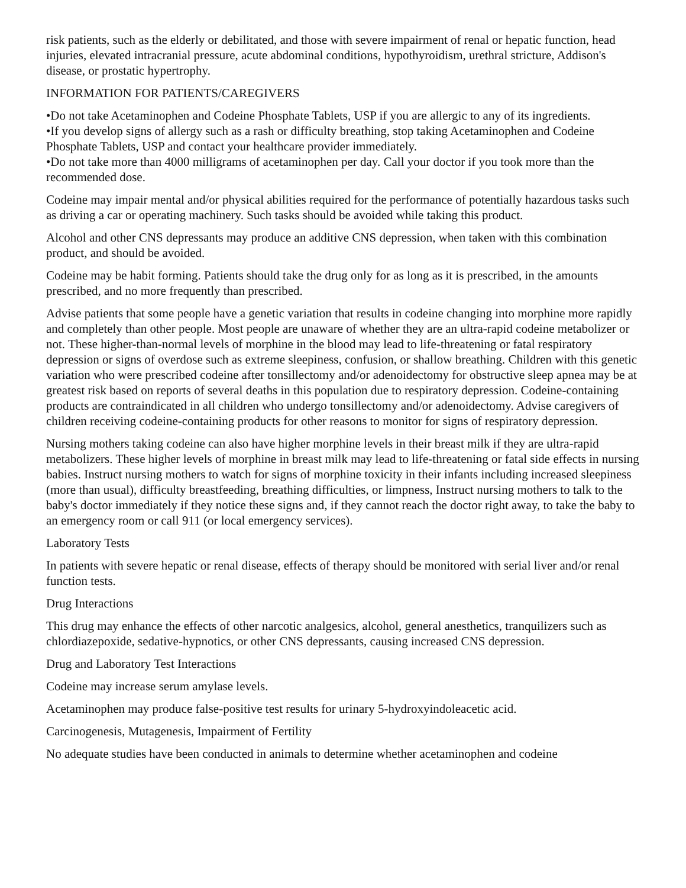risk patients, such as the elderly or debilitated, and those with severe impairment of renal or hepatic function, head injuries, elevated intracranial pressure, acute abdominal conditions, hypothyroidism, urethral stricture, Addison's disease, or prostatic hypertrophy.
INFORMATION FOR PATIENTS/CAREGIVERS
•Do not take Acetaminophen and Codeine Phosphate Tablets, USP if you are allergic to any of its ingredients.
•If you develop signs of allergy such as a rash or difficulty breathing, stop taking Acetaminophen and Codeine Phosphate Tablets, USP and contact your healthcare provider immediately.
•Do not take more than 4000 milligrams of acetaminophen per day. Call your doctor if you took more than the recommended dose.
Codeine may impair mental and/or physical abilities required for the performance of potentially hazardous tasks such as driving a car or operating machinery. Such tasks should be avoided while taking this product.
Alcohol and other CNS depressants may produce an additive CNS depression, when taken with this combination product, and should be avoided.
Codeine may be habit forming. Patients should take the drug only for as long as it is prescribed, in the amounts prescribed, and no more frequently than prescribed.
Advise patients that some people have a genetic variation that results in codeine changing into morphine more rapidly and completely than other people. Most people are unaware of whether they are an ultra-rapid codeine metabolizer or not. These higher-than-normal levels of morphine in the blood may lead to life-threatening or fatal respiratory depression or signs of overdose such as extreme sleepiness, confusion, or shallow breathing. Children with this genetic variation who were prescribed codeine after tonsillectomy and/or adenoidectomy for obstructive sleep apnea may be at greatest risk based on reports of several deaths in this population due to respiratory depression. Codeine-containing products are contraindicated in all children who undergo tonsillectomy and/or adenoidectomy. Advise caregivers of children receiving codeine-containing products for other reasons to monitor for signs of respiratory depression.
Nursing mothers taking codeine can also have higher morphine levels in their breast milk if they are ultra-rapid metabolizers. These higher levels of morphine in breast milk may lead to life-threatening or fatal side effects in nursing babies. Instruct nursing mothers to watch for signs of morphine toxicity in their infants including increased sleepiness (more than usual), difficulty breastfeeding, breathing difficulties, or limpness, Instruct nursing mothers to talk to the baby's doctor immediately if they notice these signs and, if they cannot reach the doctor right away, to take the baby to an emergency room or call 911 (or local emergency services).
Laboratory Tests
In patients with severe hepatic or renal disease, effects of therapy should be monitored with serial liver and/or renal function tests.
Drug Interactions
This drug may enhance the effects of other narcotic analgesics, alcohol, general anesthetics, tranquilizers such as chlordiazepoxide, sedative-hypnotics, or other CNS depressants, causing increased CNS depression.
Drug and Laboratory Test Interactions
Codeine may increase serum amylase levels.
Acetaminophen may produce false-positive test results for urinary 5-hydroxyindoleacetic acid.
Carcinogenesis, Mutagenesis, Impairment of Fertility
No adequate studies have been conducted in animals to determine whether acetaminophen and codeine